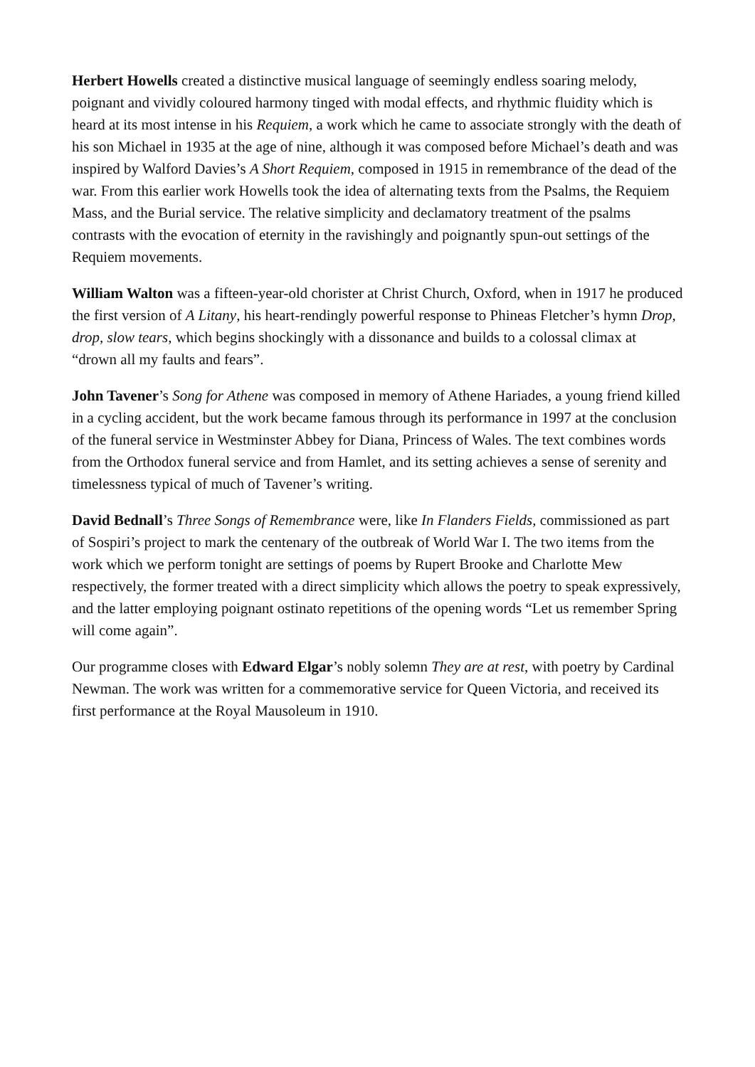Herbert Howells created a distinctive musical language of seemingly endless soaring melody, poignant and vividly coloured harmony tinged with modal effects, and rhythmic fluidity which is heard at its most intense in his Requiem, a work which he came to associate strongly with the death of his son Michael in 1935 at the age of nine, although it was composed before Michael’s death and was inspired by Walford Davies’s A Short Requiem, composed in 1915 in remembrance of the dead of the war. From this earlier work Howells took the idea of alternating texts from the Psalms, the Requiem Mass, and the Burial service. The relative simplicity and declamatory treatment of the psalms contrasts with the evocation of eternity in the ravishingly and poignantly spun-out settings of the Requiem movements.
William Walton was a fifteen-year-old chorister at Christ Church, Oxford, when in 1917 he produced the first version of A Litany, his heart-rendingly powerful response to Phineas Fletcher’s hymn Drop, drop, slow tears, which begins shockingly with a dissonance and builds to a colossal climax at “drown all my faults and fears”.
John Tavener’s Song for Athene was composed in memory of Athene Hariades, a young friend killed in a cycling accident, but the work became famous through its performance in 1997 at the conclusion of the funeral service in Westminster Abbey for Diana, Princess of Wales. The text combines words from the Orthodox funeral service and from Hamlet, and its setting achieves a sense of serenity and timelessness typical of much of Tavener’s writing.
David Bednall’s Three Songs of Remembrance were, like In Flanders Fields, commissioned as part of Sospiri’s project to mark the centenary of the outbreak of World War I. The two items from the work which we perform tonight are settings of poems by Rupert Brooke and Charlotte Mew respectively, the former treated with a direct simplicity which allows the poetry to speak expressively, and the latter employing poignant ostinato repetitions of the opening words “Let us remember Spring will come again”.
Our programme closes with Edward Elgar’s nobly solemn They are at rest, with poetry by Cardinal Newman. The work was written for a commemorative service for Queen Victoria, and received its first performance at the Royal Mausoleum in 1910.